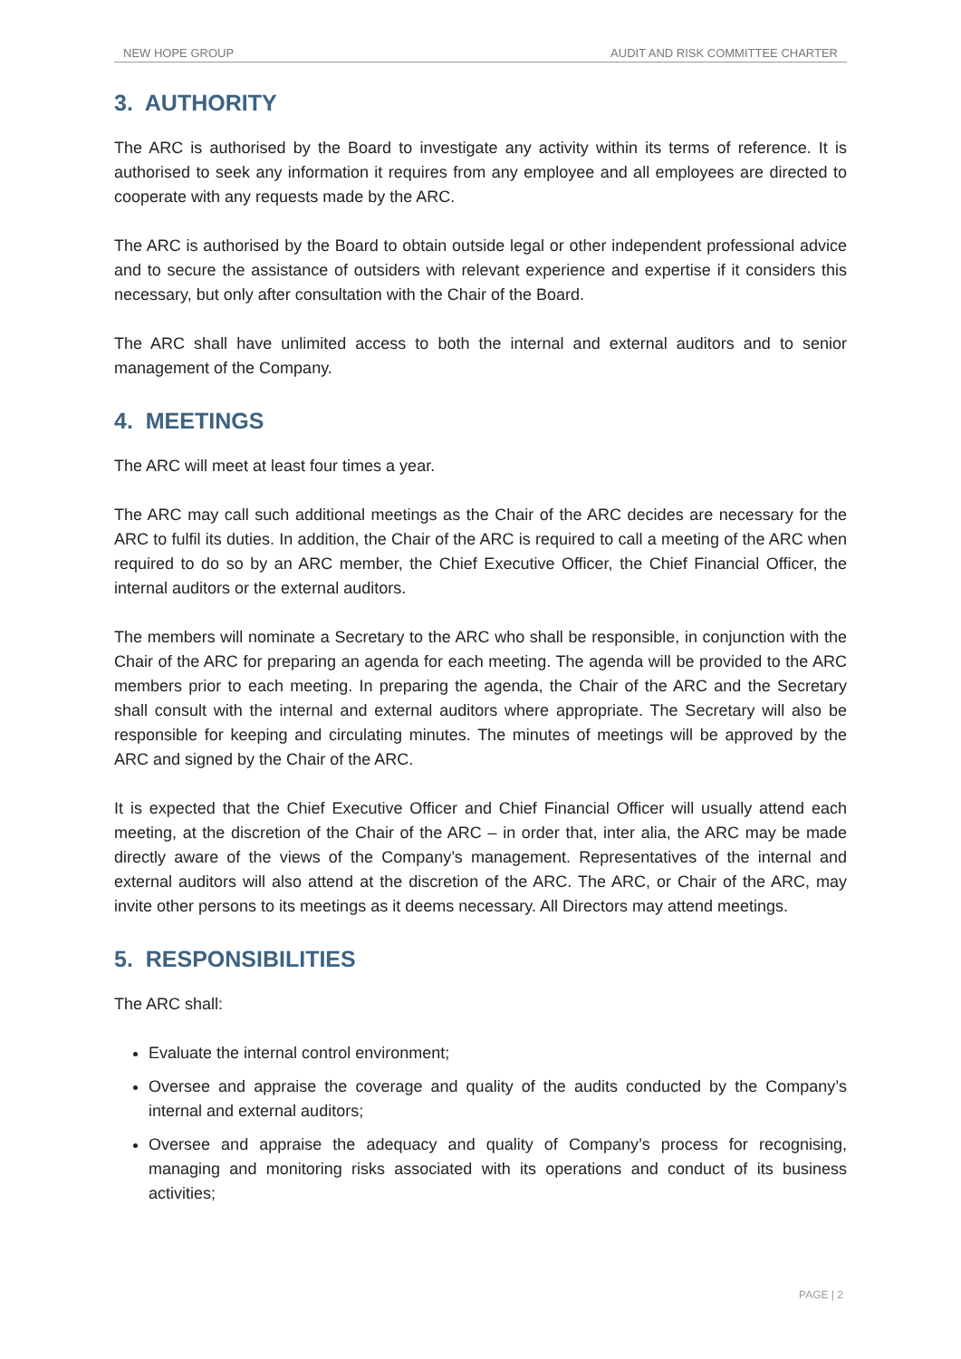NEW HOPE GROUP AUDIT AND RISK COMMITTEE CHARTER
3. AUTHORITY
The ARC is authorised by the Board to investigate any activity within its terms of reference. It is authorised to seek any information it requires from any employee and all employees are directed to cooperate with any requests made by the ARC.
The ARC is authorised by the Board to obtain outside legal or other independent professional advice and to secure the assistance of outsiders with relevant experience and expertise if it considers this necessary, but only after consultation with the Chair of the Board.
The ARC shall have unlimited access to both the internal and external auditors and to senior management of the Company.
4. MEETINGS
The ARC will meet at least four times a year.
The ARC may call such additional meetings as the Chair of the ARC decides are necessary for the ARC to fulfil its duties. In addition, the Chair of the ARC is required to call a meeting of the ARC when required to do so by an ARC member, the Chief Executive Officer, the Chief Financial Officer, the internal auditors or the external auditors.
The members will nominate a Secretary to the ARC who shall be responsible, in conjunction with the Chair of the ARC for preparing an agenda for each meeting. The agenda will be provided to the ARC members prior to each meeting. In preparing the agenda, the Chair of the ARC and the Secretary shall consult with the internal and external auditors where appropriate. The Secretary will also be responsible for keeping and circulating minutes. The minutes of meetings will be approved by the ARC and signed by the Chair of the ARC.
It is expected that the Chief Executive Officer and Chief Financial Officer will usually attend each meeting, at the discretion of the Chair of the ARC – in order that, inter alia, the ARC may be made directly aware of the views of the Company’s management. Representatives of the internal and external auditors will also attend at the discretion of the ARC. The ARC, or Chair of the ARC, may invite other persons to its meetings as it deems necessary. All Directors may attend meetings.
5. RESPONSIBILITIES
The ARC shall:
Evaluate the internal control environment;
Oversee and appraise the coverage and quality of the audits conducted by the Company’s internal and external auditors;
Oversee and appraise the adequacy and quality of Company’s process for recognising, managing and monitoring risks associated with its operations and conduct of its business activities;
PAGE | 2